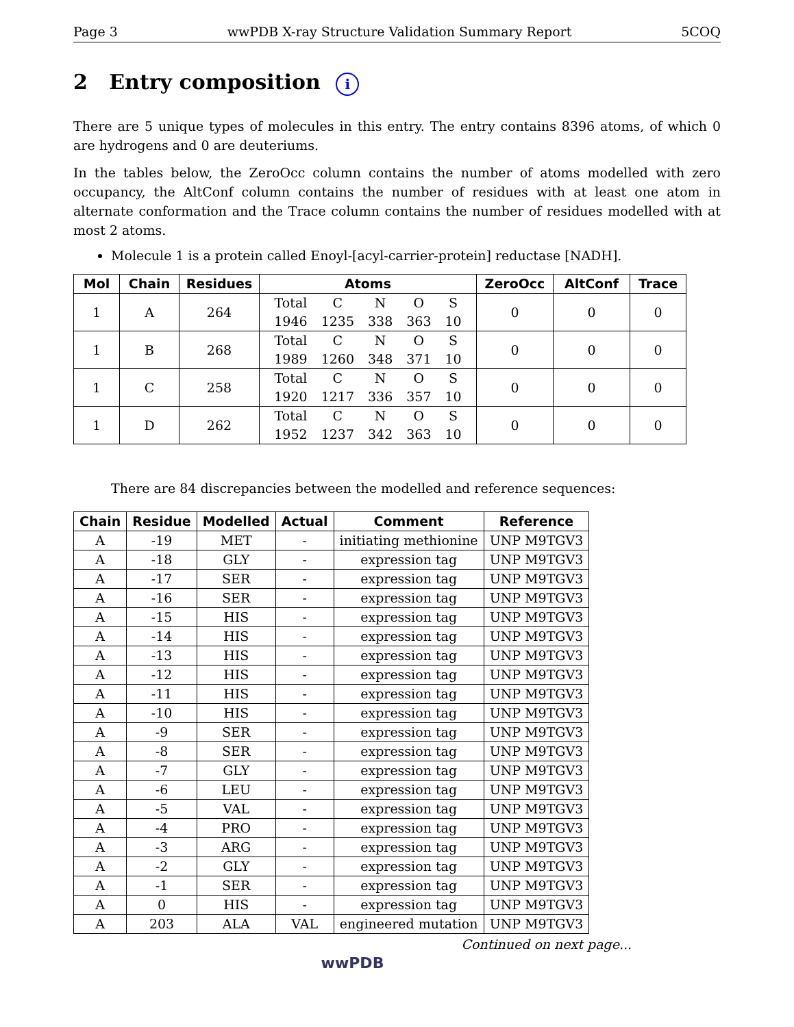Page 3 wwPDB X-ray Structure Validation Summary Report 5COQ
2 Entry composition i
There are 5 unique types of molecules in this entry. The entry contains 8396 atoms, of which 0 are hydrogens and 0 are deuteriums.
In the tables below, the ZeroOcc column contains the number of atoms modelled with zero occupancy, the AltConf column contains the number of residues with at least one atom in alternate conformation and the Trace column contains the number of residues modelled with at most 2 atoms.
Molecule 1 is a protein called Enoyl-[acyl-carrier-protein] reductase [NADH].
| Mol | Chain | Residues | Atoms | ZeroOcc | AltConf | Trace |
| --- | --- | --- | --- | --- | --- | --- |
| 1 | A | 264 | / Total / C / N / O / S / / 1946 / 1235 / 338 / 363 / 10 / | 0 | 0 | 0 |
| 1 | B | 268 | / Total / C / N / O / S / / 1989 / 1260 / 348 / 371 / 10 / | 0 | 0 | 0 |
| 1 | C | 258 | / Total / C / N / O / S / / 1920 / 1217 / 336 / 357 / 10 / | 0 | 0 | 0 |
| 1 | D | 262 | / Total / C / N / O / S / / 1952 / 1237 / 342 / 363 / 10 / | 0 | 0 | 0 |
There are 84 discrepancies between the modelled and reference sequences:
| Chain | Residue | Modelled | Actual | Comment | Reference |
| --- | --- | --- | --- | --- | --- |
| A | -19 | MET | - | initiating methionine | UNP M9TGV3 |
| A | -18 | GLY | - | expression tag | UNP M9TGV3 |
| A | -17 | SER | - | expression tag | UNP M9TGV3 |
| A | -16 | SER | - | expression tag | UNP M9TGV3 |
| A | -15 | HIS | - | expression tag | UNP M9TGV3 |
| A | -14 | HIS | - | expression tag | UNP M9TGV3 |
| A | -13 | HIS | - | expression tag | UNP M9TGV3 |
| A | -12 | HIS | - | expression tag | UNP M9TGV3 |
| A | -11 | HIS | - | expression tag | UNP M9TGV3 |
| A | -10 | HIS | - | expression tag | UNP M9TGV3 |
| A | -9 | SER | - | expression tag | UNP M9TGV3 |
| A | -8 | SER | - | expression tag | UNP M9TGV3 |
| A | -7 | GLY | - | expression tag | UNP M9TGV3 |
| A | -6 | LEU | - | expression tag | UNP M9TGV3 |
| A | -5 | VAL | - | expression tag | UNP M9TGV3 |
| A | -4 | PRO | - | expression tag | UNP M9TGV3 |
| A | -3 | ARG | - | expression tag | UNP M9TGV3 |
| A | -2 | GLY | - | expression tag | UNP M9TGV3 |
| A | -1 | SER | - | expression tag | UNP M9TGV3 |
| A | 0 | HIS | - | expression tag | UNP M9TGV3 |
| A | 203 | ALA | VAL | engineered mutation | UNP M9TGV3 |
Continued on next page...
wwPDB